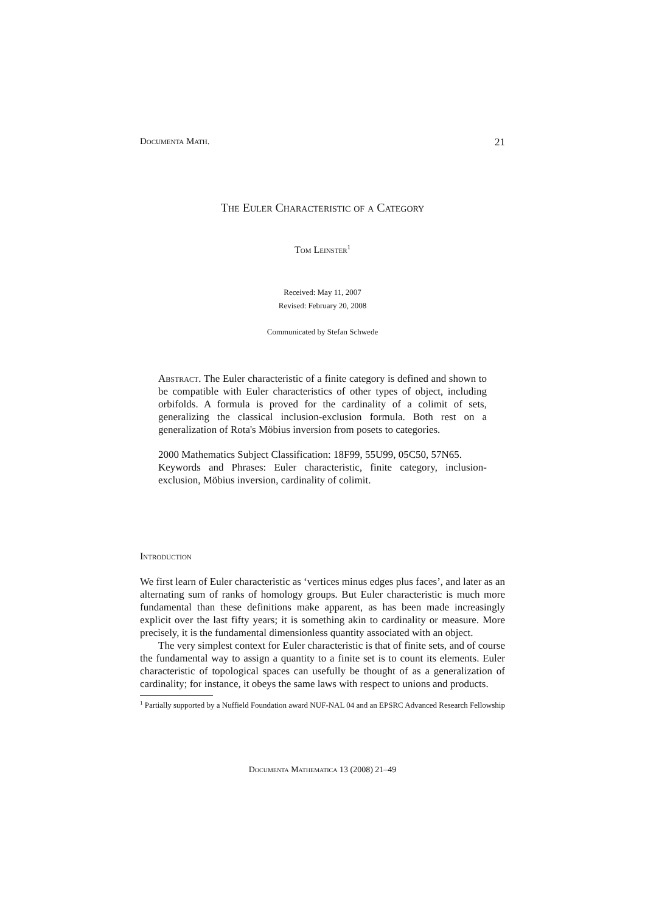Documenta Math. 21
The Euler Characteristic of a Category
Tom Leinster<sup>1</sup>
Received: May 11, 2007
Revised: February 20, 2008
Communicated by Stefan Schwede
Abstract. The Euler characteristic of a finite category is defined and shown to be compatible with Euler characteristics of other types of object, including orbifolds. A formula is proved for the cardinality of a colimit of sets, generalizing the classical inclusion-exclusion formula. Both rest on a generalization of Rota's Möbius inversion from posets to categories.
2000 Mathematics Subject Classification: 18F99, 55U99, 05C50, 57N65.
Keywords and Phrases: Euler characteristic, finite category, inclusion-exclusion, Möbius inversion, cardinality of colimit.
Introduction
We first learn of Euler characteristic as ‘vertices minus edges plus faces’, and later as an alternating sum of ranks of homology groups. But Euler characteristic is much more fundamental than these definitions make apparent, as has been made increasingly explicit over the last fifty years; it is something akin to cardinality or measure. More precisely, it is the fundamental dimensionless quantity associated with an object.
The very simplest context for Euler characteristic is that of finite sets, and of course the fundamental way to assign a quantity to a finite set is to count its elements. Euler characteristic of topological spaces can usefully be thought of as a generalization of cardinality; for instance, it obeys the same laws with respect to unions and products.
<sup>1</sup> Partially supported by a Nuffield Foundation award NUF-NAL 04 and an EPSRC Advanced Research Fellowship
Documenta Mathematica 13 (2008) 21–49